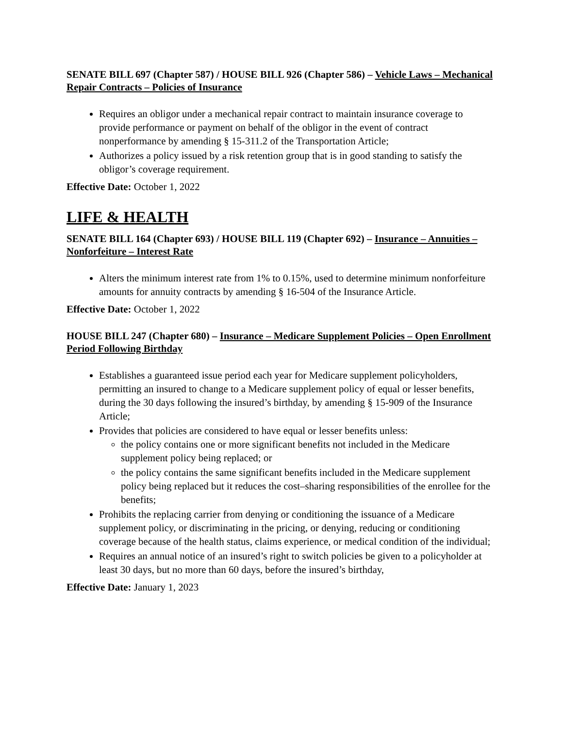SENATE BILL 697 (Chapter 587) / HOUSE BILL 926 (Chapter 586) – Vehicle Laws – Mechanical Repair Contracts – Policies of Insurance
Requires an obligor under a mechanical repair contract to maintain insurance coverage to provide performance or payment on behalf of the obligor in the event of contract nonperformance by amending § 15-311.2 of the Transportation Article;
Authorizes a policy issued by a risk retention group that is in good standing to satisfy the obligor’s coverage requirement.
Effective Date: October 1, 2022
LIFE & HEALTH
SENATE BILL 164 (Chapter 693) / HOUSE BILL 119 (Chapter 692) – Insurance – Annuities – Nonforfeiture – Interest Rate
Alters the minimum interest rate from 1% to 0.15%, used to determine minimum nonforfeiture amounts for annuity contracts by amending § 16-504 of the Insurance Article.
Effective Date: October 1, 2022
HOUSE BILL 247 (Chapter 680) – Insurance – Medicare Supplement Policies – Open Enrollment Period Following Birthday
Establishes a guaranteed issue period each year for Medicare supplement policyholders, permitting an insured to change to a Medicare supplement policy of equal or lesser benefits, during the 30 days following the insured’s birthday, by amending § 15-909 of the Insurance Article;
Provides that policies are considered to have equal or lesser benefits unless:
the policy contains one or more significant benefits not included in the Medicare supplement policy being replaced; or
the policy contains the same significant benefits included in the Medicare supplement policy being replaced but it reduces the cost–sharing responsibilities of the enrollee for the benefits;
Prohibits the replacing carrier from denying or conditioning the issuance of a Medicare supplement policy, or discriminating in the pricing, or denying, reducing or conditioning coverage because of the health status, claims experience, or medical condition of the individual;
Requires an annual notice of an insured’s right to switch policies be given to a policyholder at least 30 days, but no more than 60 days, before the insured’s birthday,
Effective Date: January 1, 2023